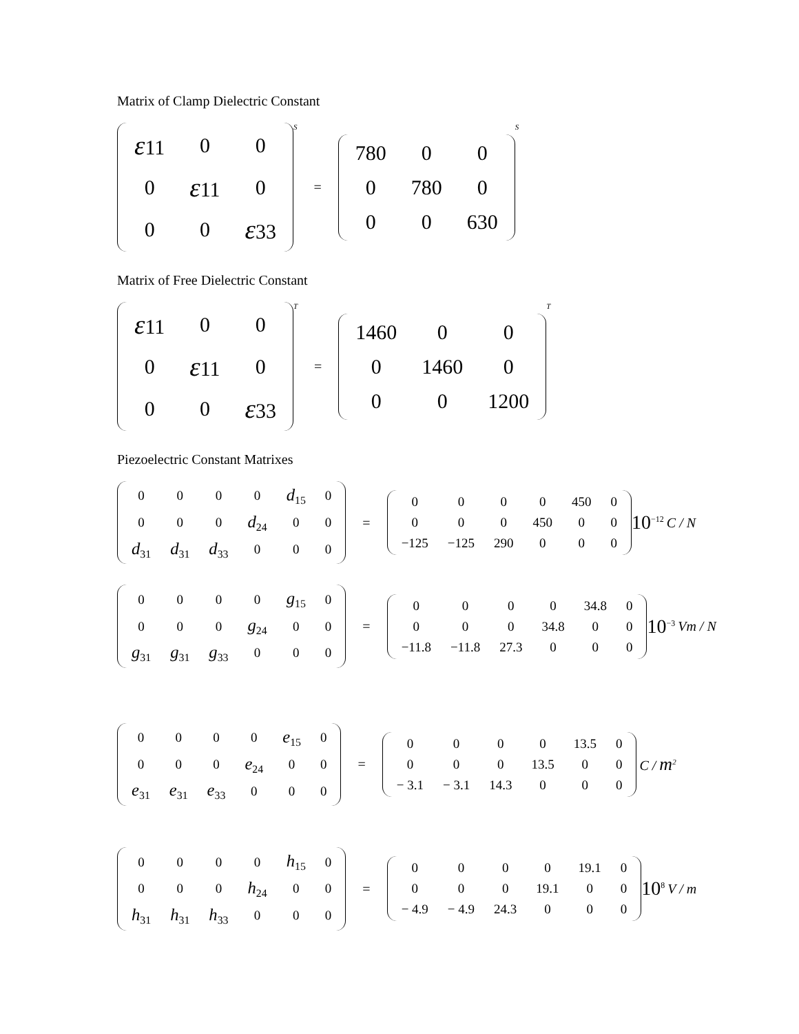Matrix of Clamp Dielectric Constant
| ε 11 | 0 | 0 |
| 0 | ε 11 | 0 |
| 0 | 0 | ε 33 |
S =
| 780 | 0 | 0 |
| 0 | 780 | 0 |
| 0 | 0 | 630 |
S
Matrix of Free Dielectric Constant
| ε 11 | 0 | 0 |
| 0 | ε 11 | 0 |
| 0 | 0 | ε 33 |
T =
| 1460 | 0 | 0 |
| 0 | 1460 | 0 |
| 0 | 0 | 1200 |
T
Piezoelectric Constant Matrixes
| 0 | 0 | 0 | 0 | d<sub>15</sub> | 0 |
| 0 | 0 | 0 | d<sub>24</sub> | 0 | 0 |
| d<sub>31</sub> | d<sub>31</sub> | d<sub>33</sub> | 0 | 0 | 0 |
=
| 0 | 0 | 0 | 0 | 450 | 0 |
| 0 | 0 | 0 | 450 | 0 | 0 |
| −125 | −125 | 290 | 0 | 0 | 0 |
10<sup>−12</sup> C / N
| 0 | 0 | 0 | 0 | g<sub>15</sub> | 0 |
| 0 | 0 | 0 | g<sub>24</sub> | 0 | 0 |
| g<sub>31</sub> | g<sub>31</sub> | g<sub>33</sub> | 0 | 0 | 0 |
=
| 0 | 0 | 0 | 0 | 34.8 | 0 |
| 0 | 0 | 0 | 34.8 | 0 | 0 |
| −11.8 | −11.8 | 27.3 | 0 | 0 | 0 |
10<sup>−3</sup> Vm / N
| 0 | 0 | 0 | 0 | e<sub>15</sub> | 0 |
| 0 | 0 | 0 | e<sub>24</sub> | 0 | 0 |
| e<sub>31</sub> | e<sub>31</sub> | e<sub>33</sub> | 0 | 0 | 0 |
=
| 0 | 0 | 0 | 0 | 13.5 | 0 |
| 0 | 0 | 0 | 13.5 | 0 | 0 |
| − 3.1 | − 3.1 | 14.3 | 0 | 0 | 0 |
C / m<sup>2</sup>
| 0 | 0 | 0 | 0 | h<sub>15</sub> | 0 |
| 0 | 0 | 0 | h<sub>24</sub> | 0 | 0 |
| h<sub>31</sub> | h<sub>31</sub> | h<sub>33</sub> | 0 | 0 | 0 |
=
| 0 | 0 | 0 | 0 | 19.1 | 0 |
| 0 | 0 | 0 | 19.1 | 0 | 0 |
| − 4.9 | − 4.9 | 24.3 | 0 | 0 | 0 |
10<sup>8</sup> V / m